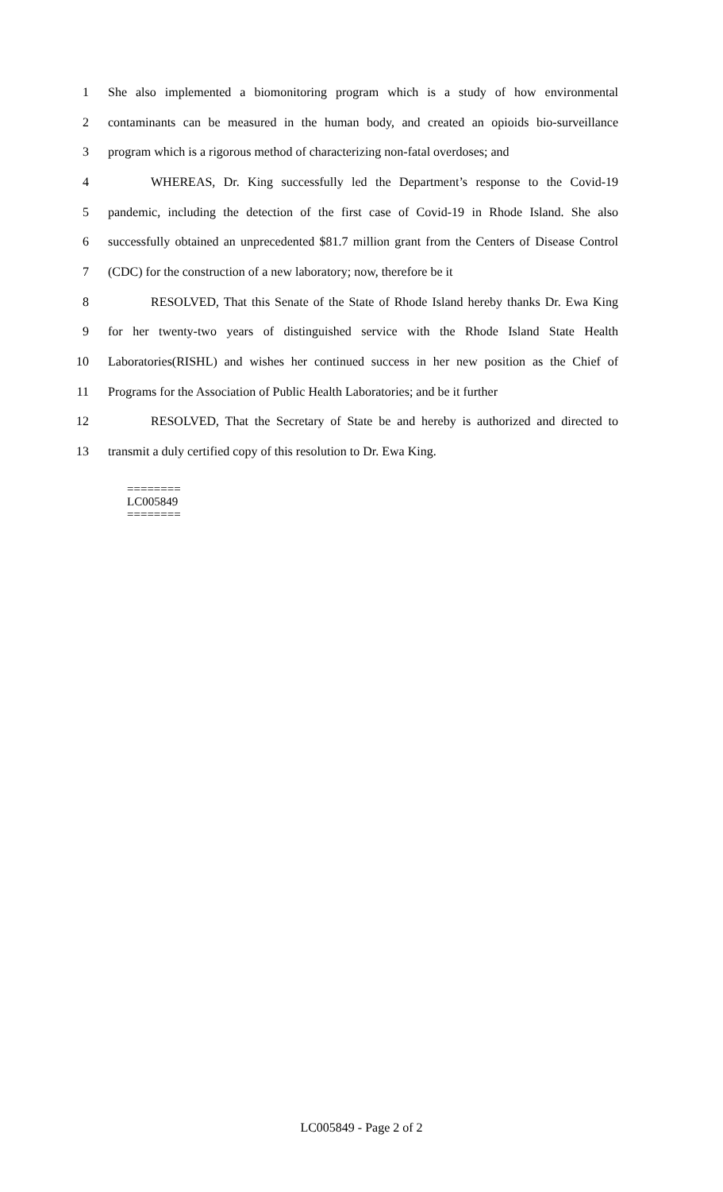1 She also implemented a biomonitoring program which is a study of how environmental
2 contaminants can be measured in the human body, and created an opioids bio-surveillance
3 program which is a rigorous method of characterizing non-fatal overdoses; and
4 WHEREAS, Dr. King successfully led the Department’s response to the Covid-19
5 pandemic, including the detection of the first case of Covid-19 in Rhode Island. She also
6 successfully obtained an unprecedented $81.7 million grant from the Centers of Disease Control
7 (CDC) for the construction of a new laboratory; now, therefore be it
8 RESOLVED, That this Senate of the State of Rhode Island hereby thanks Dr. Ewa King
9 for her twenty-two years of distinguished service with the Rhode Island State Health
10 Laboratories(RISHL) and wishes her continued success in her new position as the Chief of
11 Programs for the Association of Public Health Laboratories; and be it further
12 RESOLVED, That the Secretary of State be and hereby is authorized and directed to
13 transmit a duly certified copy of this resolution to Dr. Ewa King.
========
LC005849
========
LC005849 - Page 2 of 2